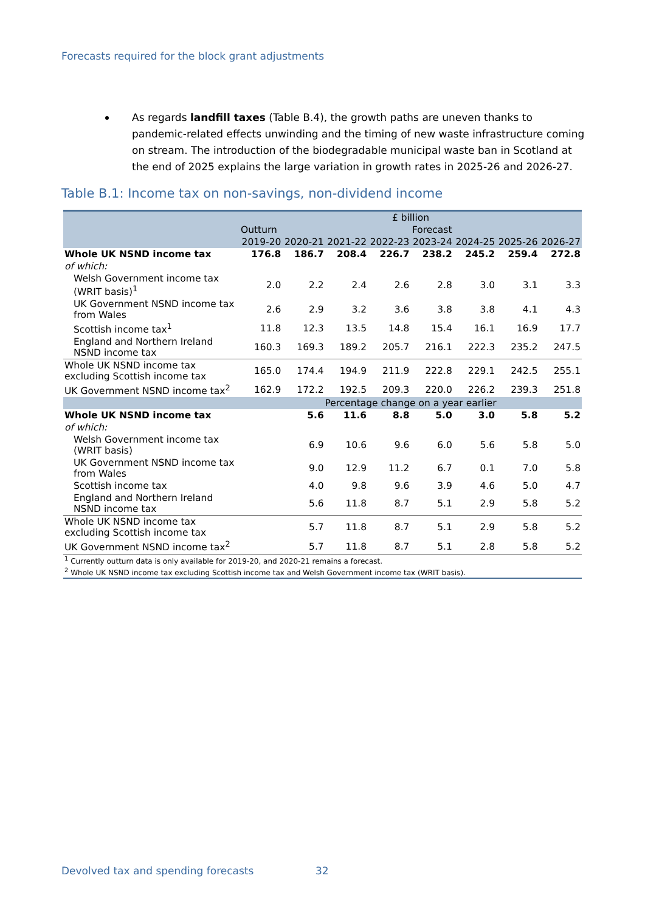Forecasts required for the block grant adjustments
As regards landfill taxes (Table B.4), the growth paths are uneven thanks to pandemic-related effects unwinding and the timing of new waste infrastructure coming on stream. The introduction of the biodegradable municipal waste ban in Scotland at the end of 2025 explains the large variation in growth rates in 2025-26 and 2026-27.
Table B.1: Income tax on non-savings, non-dividend income
| | £ billion | | | | | | | |
| --- | --- | --- | --- | --- | --- | --- | --- | --- |
| | Outturn | Forecast | | | | | | |
| | 2019-20 | 2020-21 | 2021-22 | 2022-23 | 2023-24 | 2024-25 | 2025-26 | 2026-27 |
| Whole UK NSND income tax | 176.8 | 186.7 | 208.4 | 226.7 | 238.2 | 245.2 | 259.4 | 272.8 |
| of which: | | | | | | | | |
| Welsh Government income tax (WRIT basis)<sup>1</sup> | 2.0 | 2.2 | 2.4 | 2.6 | 2.8 | 3.0 | 3.1 | 3.3 |
| UK Government NSND income tax from Wales | 2.6 | 2.9 | 3.2 | 3.6 | 3.8 | 3.8 | 4.1 | 4.3 |
| Scottish income tax<sup>1</sup> | 11.8 | 12.3 | 13.5 | 14.8 | 15.4 | 16.1 | 16.9 | 17.7 |
| England and Northern Ireland NSND income tax | 160.3 | 169.3 | 189.2 | 205.7 | 216.1 | 222.3 | 235.2 | 247.5 |
| Whole UK NSND income tax excluding Scottish income tax | 165.0 | 174.4 | 194.9 | 211.9 | 222.8 | 229.1 | 242.5 | 255.1 |
| UK Government NSND income tax<sup>2</sup> | 162.9 | 172.2 | 192.5 | 209.3 | 220.0 | 226.2 | 239.3 | 251.8 |
| | Percentage change on a year earlier | | | | | | | |
| Whole UK NSND income tax | | 5.6 | 11.6 | 8.8 | 5.0 | 3.0 | 5.8 | 5.2 |
| of which: | | | | | | | | |
| Welsh Government income tax (WRIT basis) | | 6.9 | 10.6 | 9.6 | 6.0 | 5.6 | 5.8 | 5.0 |
| UK Government NSND income tax from Wales | | 9.0 | 12.9 | 11.2 | 6.7 | 0.1 | 7.0 | 5.8 |
| Scottish income tax | | 4.0 | 9.8 | 9.6 | 3.9 | 4.6 | 5.0 | 4.7 |
| England and Northern Ireland NSND income tax | | 5.6 | 11.8 | 8.7 | 5.1 | 2.9 | 5.8 | 5.2 |
| Whole UK NSND income tax excluding Scottish income tax | | 5.7 | 11.8 | 8.7 | 5.1 | 2.9 | 5.8 | 5.2 |
| UK Government NSND income tax<sup>2</sup> | | 5.7 | 11.8 | 8.7 | 5.1 | 2.8 | 5.8 | 5.2 |
| <sup>1</sup> Currently outturn data is only available for 2019-20, and 2020-21 remains a forecast. | | | | | | | | |
| <sup>2</sup> Whole UK NSND income tax excluding Scottish income tax and Welsh Government income tax (WRIT basis). | | | | | | | | |
Devolved tax and spending forecasts
32